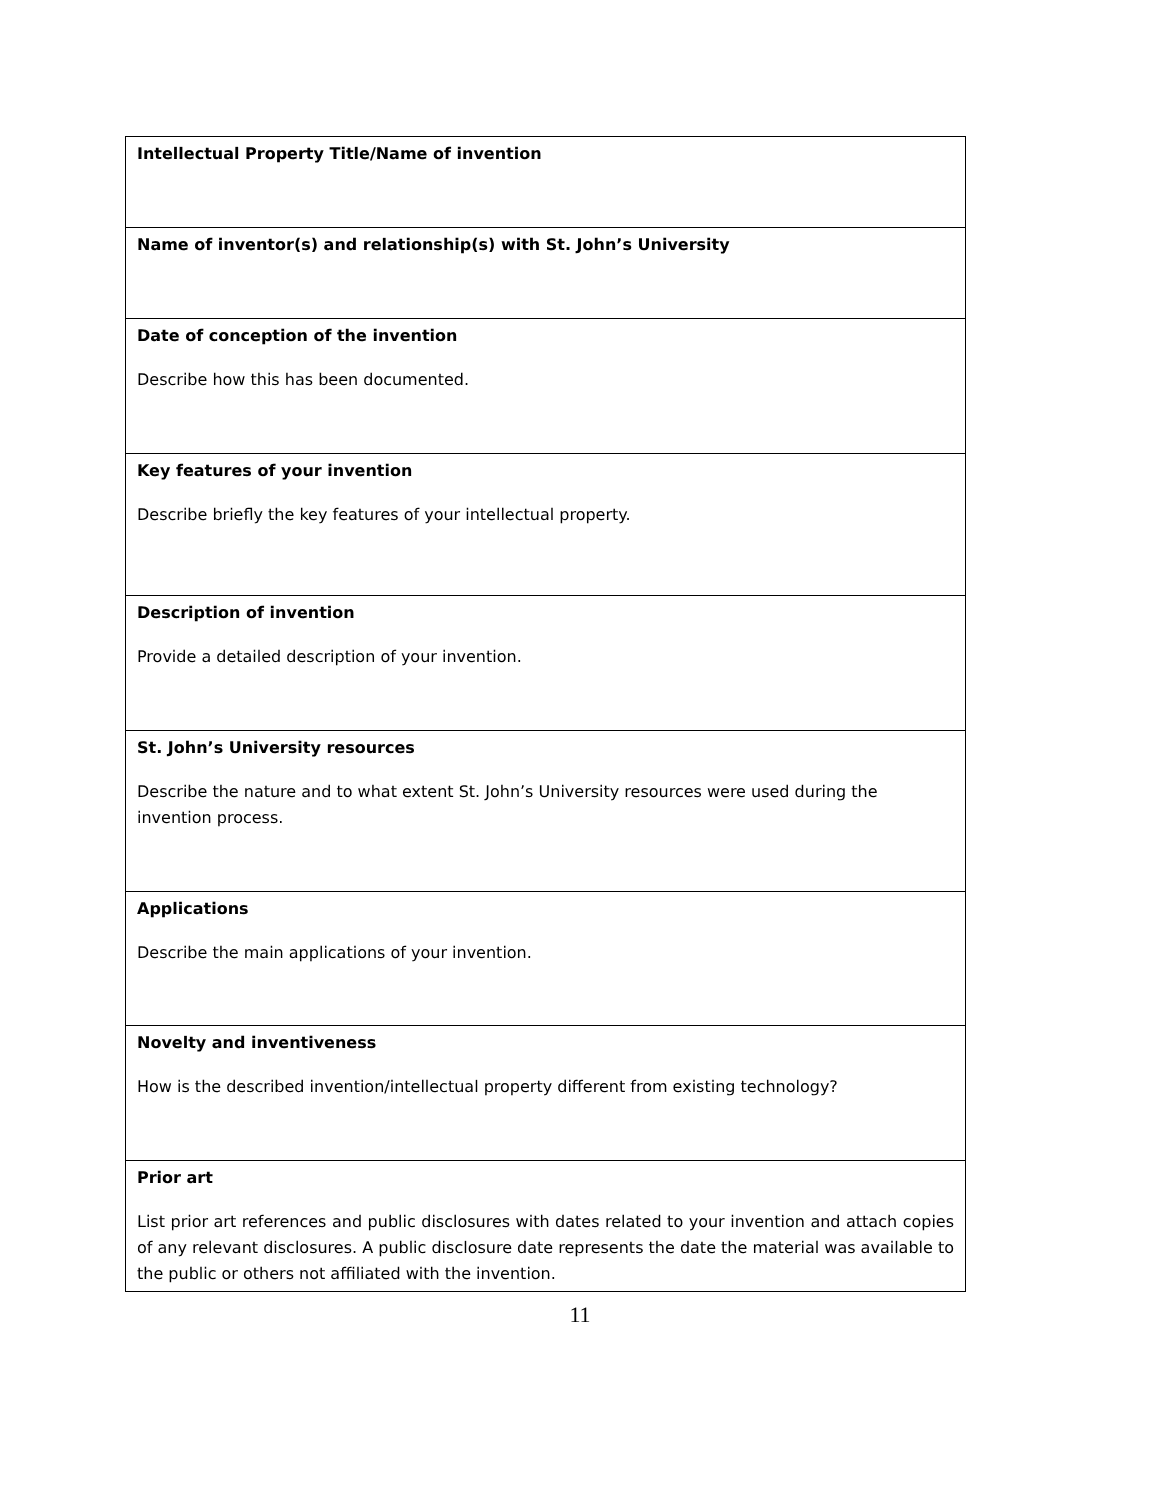| Intellectual Property Title/Name of invention |
| Name of inventor(s) and relationship(s) with St. John’s University |
| Date of conception of the invention Describe how this has been documented. |
| Key features of your invention Describe briefly the key features of your intellectual property. |
| Description of invention Provide a detailed description of your invention. |
| St. John’s University resources Describe the nature and to what extent St. John’s University resources were used during the invention process. |
| Applications Describe the main applications of your invention. |
| Novelty and inventiveness How is the described invention/intellectual property different from existing technology? |
| Prior art List prior art references and public disclosures with dates related to your invention and attach copies of any relevant disclosures. A public disclosure date represents the date the material was available to the public or others not affiliated with the invention. |
11